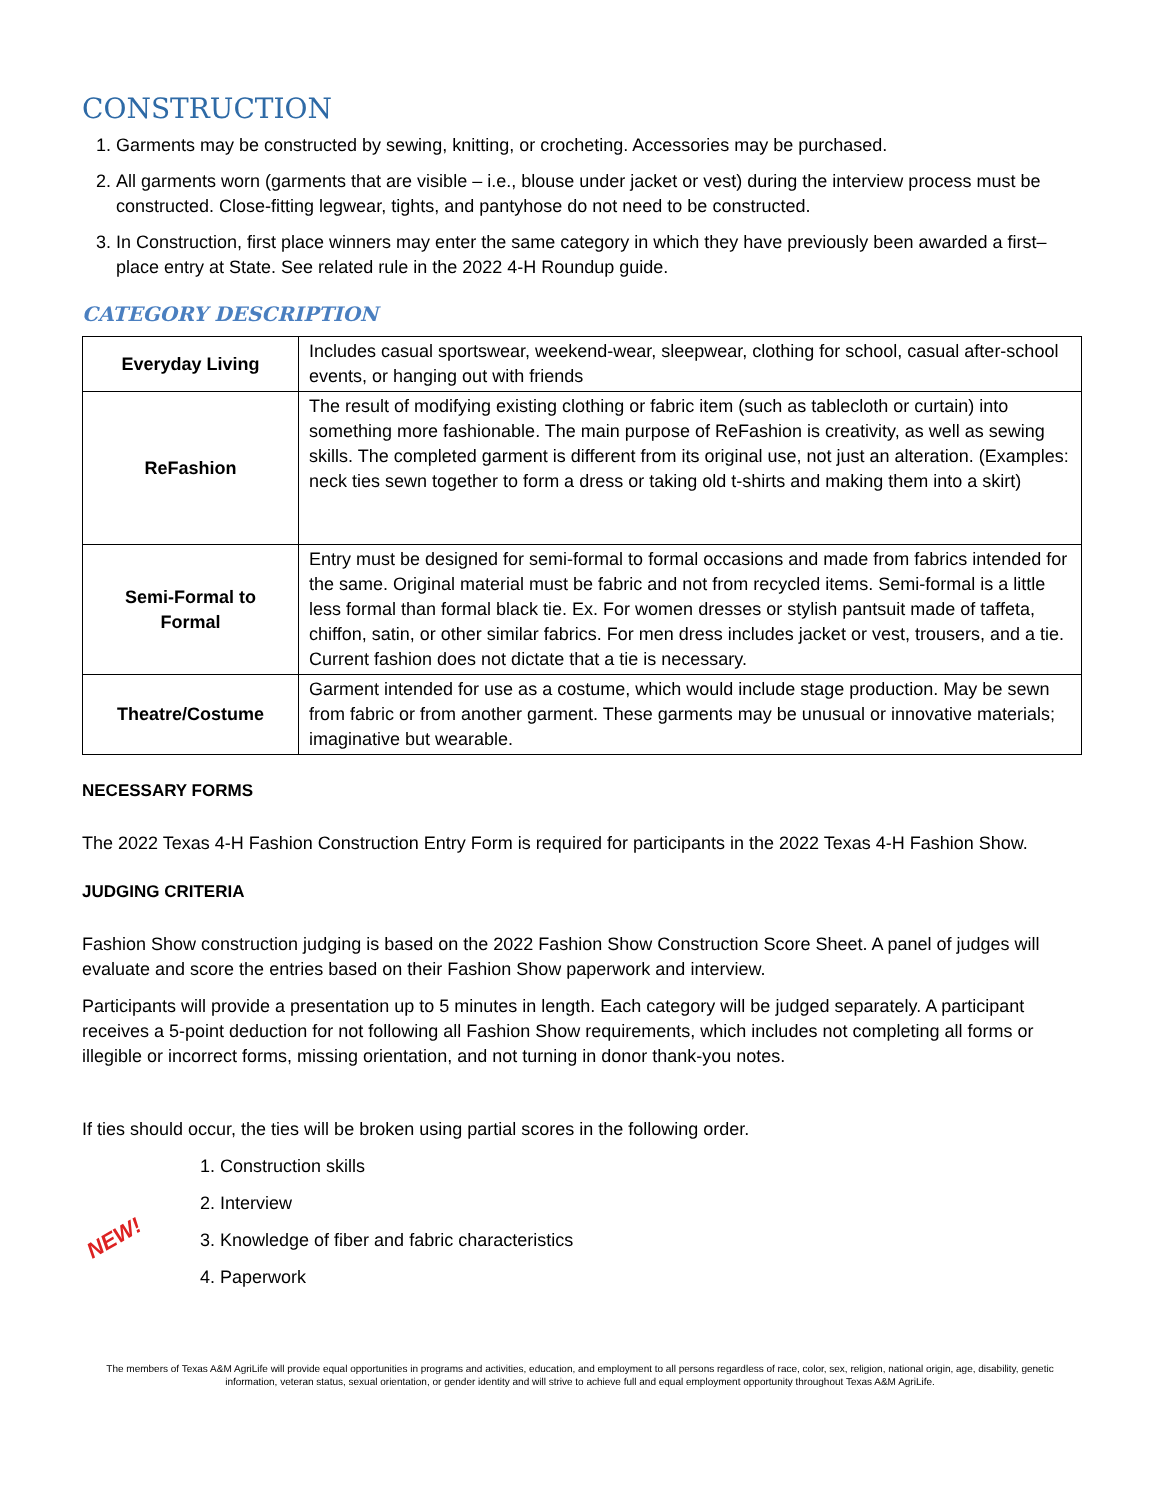CONSTRUCTION
1. Garments may be constructed by sewing, knitting, or crocheting. Accessories may be purchased.
2. All garments worn (garments that are visible – i.e., blouse under jacket or vest) during the interview process must be constructed. Close-fitting legwear, tights, and pantyhose do not need to be constructed.
3. In Construction, first place winners may enter the same category in which they have previously been awarded a first–place entry at State. See related rule in the 2022 4-H Roundup guide.
CATEGORY DESCRIPTION
| Everyday Living | Includes casual sportswear, weekend-wear, sleepwear, clothing for school, casual after-school events, or hanging out with friends |
| ReFashion | The result of modifying existing clothing or fabric item (such as tablecloth or curtain) into something more fashionable. The main purpose of ReFashion is creativity, as well as sewing skills. The completed garment is different from its original use, not just an alteration. (Examples: neck ties sewn together to form a dress or taking old t-shirts and making them into a skirt) |
| Semi-Formal to Formal | Entry must be designed for semi-formal to formal occasions and made from fabrics intended for the same. Original material must be fabric and not from recycled items. Semi-formal is a little less formal than formal black tie. Ex. For women dresses or stylish pantsuit made of taffeta, chiffon, satin, or other similar fabrics. For men dress includes jacket or vest, trousers, and a tie. Current fashion does not dictate that a tie is necessary. |
| Theatre/Costume | Garment intended for use as a costume, which would include stage production. May be sewn from fabric or from another garment. These garments may be unusual or innovative materials; imaginative but wearable. |
NECESSARY FORMS
The 2022 Texas 4-H Fashion Construction Entry Form is required for participants in the 2022 Texas 4-H Fashion Show.
JUDGING CRITERIA
Fashion Show construction judging is based on the 2022 Fashion Show Construction Score Sheet. A panel of judges will evaluate and score the entries based on their Fashion Show paperwork and interview.
Participants will provide a presentation up to 5 minutes in length. Each category will be judged separately. A participant receives a 5-point deduction for not following all Fashion Show requirements, which includes not completing all forms or illegible or incorrect forms, missing orientation, and not turning in donor thank-you notes.
If ties should occur, the ties will be broken using partial scores in the following order.
NEW!
1. Construction skills
2. Interview
3. Knowledge of fiber and fabric characteristics
4. Paperwork
The members of Texas A&M AgriLife will provide equal opportunities in programs and activities, education, and employment to all persons regardless of race, color, sex, religion, national origin, age, disability, genetic information, veteran status, sexual orientation, or gender identity and will strive to achieve full and equal employment opportunity throughout Texas A&M AgriLife.